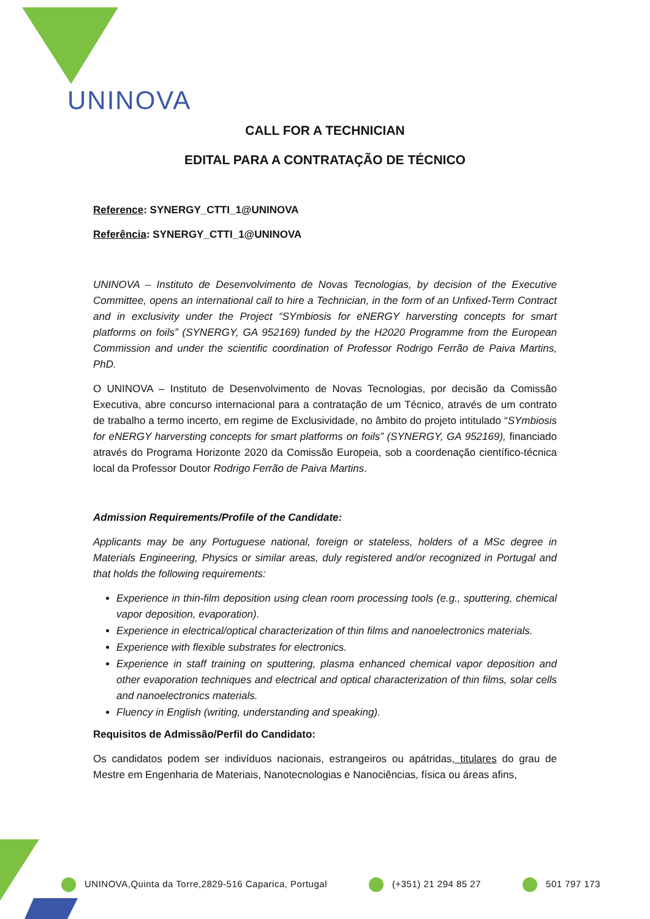UNINOVA
CALL FOR A TECHNICIAN
EDITAL PARA A CONTRATAÇÃO DE TÉCNICO
Reference: SYNERGY_CTTI_1@UNINOVA
Referência: SYNERGY_CTTI_1@UNINOVA
UNINOVA – Instituto de Desenvolvimento de Novas Tecnologias, by decision of the Executive Committee, opens an international call to hire a Technician, in the form of an Unfixed-Term Contract and in exclusivity under the Project “SYmbiosis for eNERGY harversting concepts for smart platforms on foils” (SYNERGY, GA 952169) funded by the H2020 Programme from the European Commission and under the scientific coordination of Professor Rodrigo Ferrão de Paiva Martins, PhD.
O UNINOVA – Instituto de Desenvolvimento de Novas Tecnologias, por decisão da Comissão Executiva, abre concurso internacional para a contratação de um Técnico, através de um contrato de trabalho a termo incerto, em regime de Exclusividade, no âmbito do projeto intitulado “SYmbiosis for eNERGY harversting concepts for smart platforms on foils” (SYNERGY, GA 952169), financiado através do Programa Horizonte 2020 da Comissão Europeia, sob a coordenação científico-técnica local da Professor Doutor Rodrigo Ferrão de Paiva Martins.
Admission Requirements/Profile of the Candidate:
Applicants may be any Portuguese national, foreign or stateless, holders of a MSc degree in Materials Engineering, Physics or similar areas, duly registered and/or recognized in Portugal and that holds the following requirements:
Experience in thin-film deposition using clean room processing tools (e.g., sputtering, chemical vapor deposition, evaporation).
Experience in electrical/optical characterization of thin films and nanoelectronics materials.
Experience with flexible substrates for electronics.
Experience in staff training on sputtering, plasma enhanced chemical vapor deposition and other evaporation techniques and electrical and optical characterization of thin films, solar cells and nanoelectronics materials.
Fluency in English (writing, understanding and speaking).
Requisitos de Admissão/Perfil do Candidato:
Os candidatos podem ser indivíduos nacionais, estrangeiros ou apátridas, titulares do grau de Mestre em Engenharia de Materiais, Nanotecnologias e Nanociências, física ou áreas afins,
UNINOVA,Quinta da Torre,2829-516 Caparica, Portugal (+351) 21 294 85 27 501 797 173